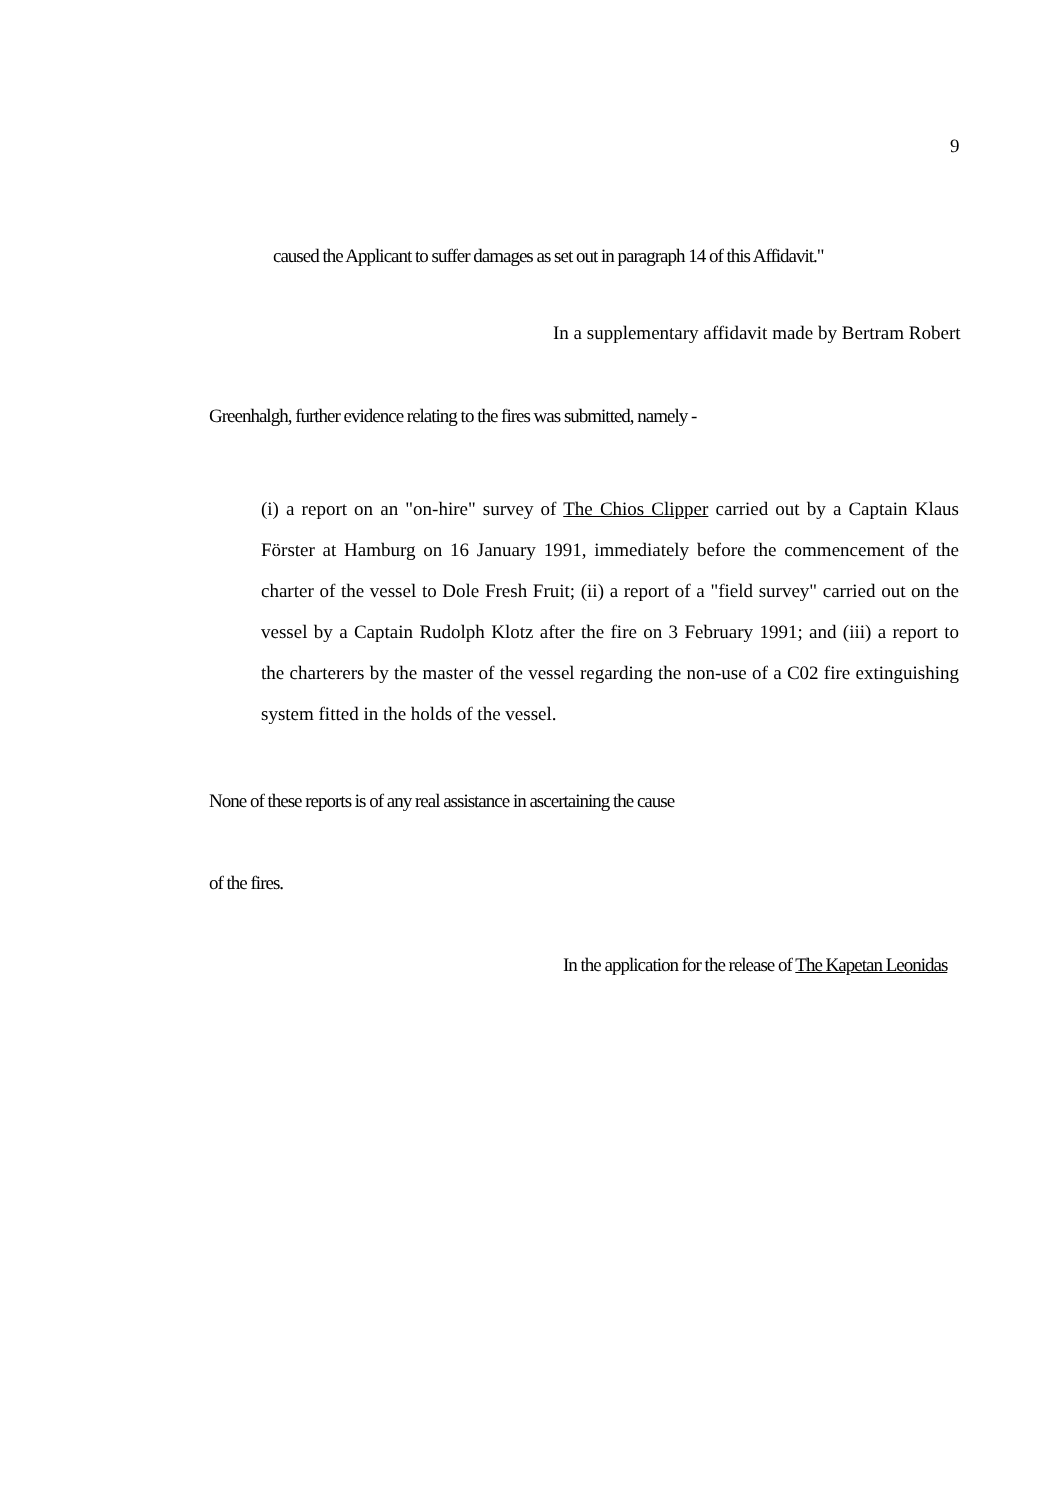9
caused the Applicant to suffer damages as set out in paragraph 14 of this Affidavit."
In a supplementary affidavit made by Bertram Robert
Greenhalgh, further evidence relating to the fires was submitted, namely -
(i) a report on an "on-hire" survey of The Chios Clipper carried out by a Captain Klaus Förster at Hamburg on 16 January 1991, immediately before the commencement of the charter of the vessel to Dole Fresh Fruit; (ii) a report of a "field survey" carried out on the vessel by a Captain Rudolph Klotz after the fire on 3 February 1991; and (iii) a report to the charterers by the master of the vessel regarding the non-use of a C02 fire extinguishing system fitted in the holds of the vessel.
None of these reports is of any real assistance in ascertaining the cause
of the fires.
In the application for the release of The Kapetan Leonidas